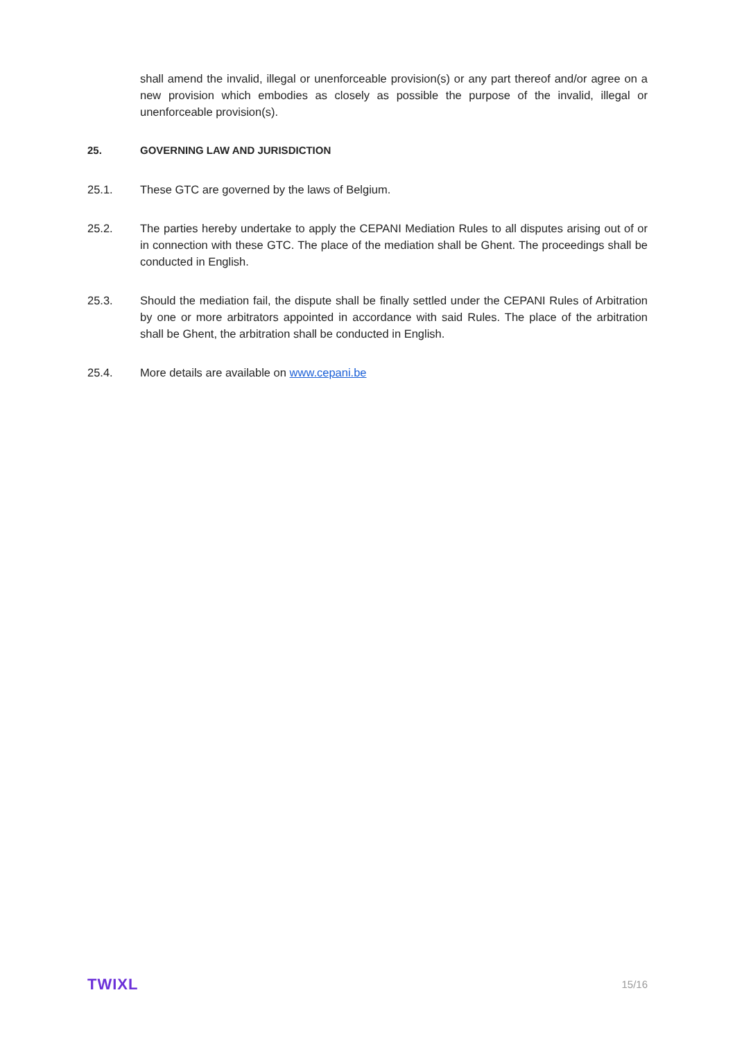shall amend the invalid, illegal or unenforceable provision(s) or any part thereof and/or agree on a new provision which embodies as closely as possible the purpose of the invalid, illegal or unenforceable provision(s).
25. GOVERNING LAW AND JURISDICTION
25.1. These GTC are governed by the laws of Belgium.
25.2. The parties hereby undertake to apply the CEPANI Mediation Rules to all disputes arising out of or in connection with these GTC. The place of the mediation shall be Ghent. The proceedings shall be conducted in English.
25.3. Should the mediation fail, the dispute shall be finally settled under the CEPANI Rules of Arbitration by one or more arbitrators appointed in accordance with said Rules. The place of the arbitration shall be Ghent, the arbitration shall be conducted in English.
25.4. More details are available on www.cepani.be
TWIXL 15/16